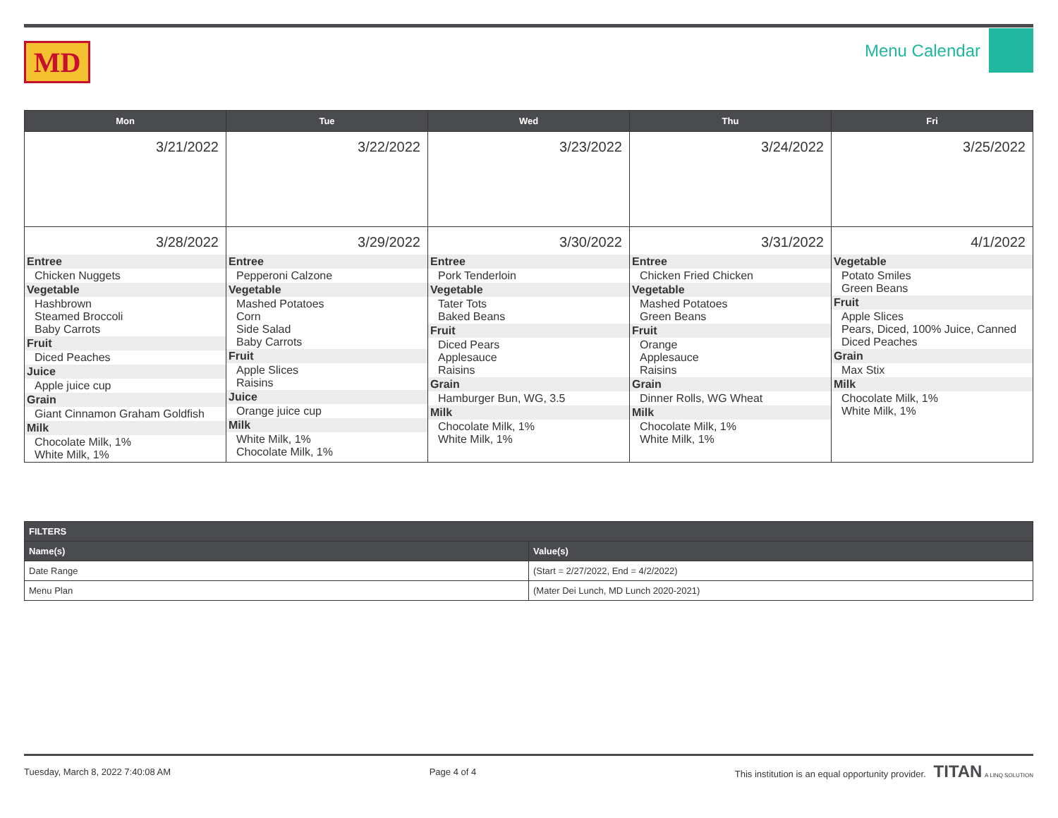MD
Menu Calendar
| Mon | Tue | Wed | Thu | Fri |
| --- | --- | --- | --- | --- |
| 3/21/2022 | 3/22/2022 | 3/23/2022 | 3/24/2022 | 3/25/2022 |
| 3/28/2022 Entree Chicken Nuggets Vegetable Hashbrown Steamed Broccoli Baby Carrots Fruit Diced Peaches Juice Apple juice cup Grain Giant Cinnamon Graham Goldfish Milk Chocolate Milk, 1% White Milk, 1% | 3/29/2022 Entree Pepperoni Calzone Vegetable Mashed Potatoes Corn Side Salad Baby Carrots Fruit Apple Slices Raisins Juice Orange juice cup Milk White Milk, 1% Chocolate Milk, 1% | 3/30/2022 Entree Pork Tenderloin Vegetable Tater Tots Baked Beans Fruit Diced Pears Applesauce Raisins Grain Hamburger Bun, WG, 3.5 Milk Chocolate Milk, 1% White Milk, 1% | 3/31/2022 Entree Chicken Fried Chicken Vegetable Mashed Potatoes Green Beans Fruit Orange Applesauce Raisins Grain Dinner Rolls, WG Wheat Milk Chocolate Milk, 1% White Milk, 1% | 4/1/2022 Vegetable Potato Smiles Green Beans Fruit Apple Slices Pears, Diced, 100% Juice, Canned Diced Peaches Grain Max Stix Milk Chocolate Milk, 1% White Milk, 1% |
| FILTERS | |
| --- | --- |
| Name(s) | Value(s) |
| Date Range | (Start = 2/27/2022, End = 4/2/2022) |
| Menu Plan | (Mater Dei Lunch, MD Lunch 2020-2021) |
Tuesday, March 8, 2022 7:40:08 AM Page 4 of 4 This institution is an equal opportunity provider. TITAN A LINQ SOLUTION